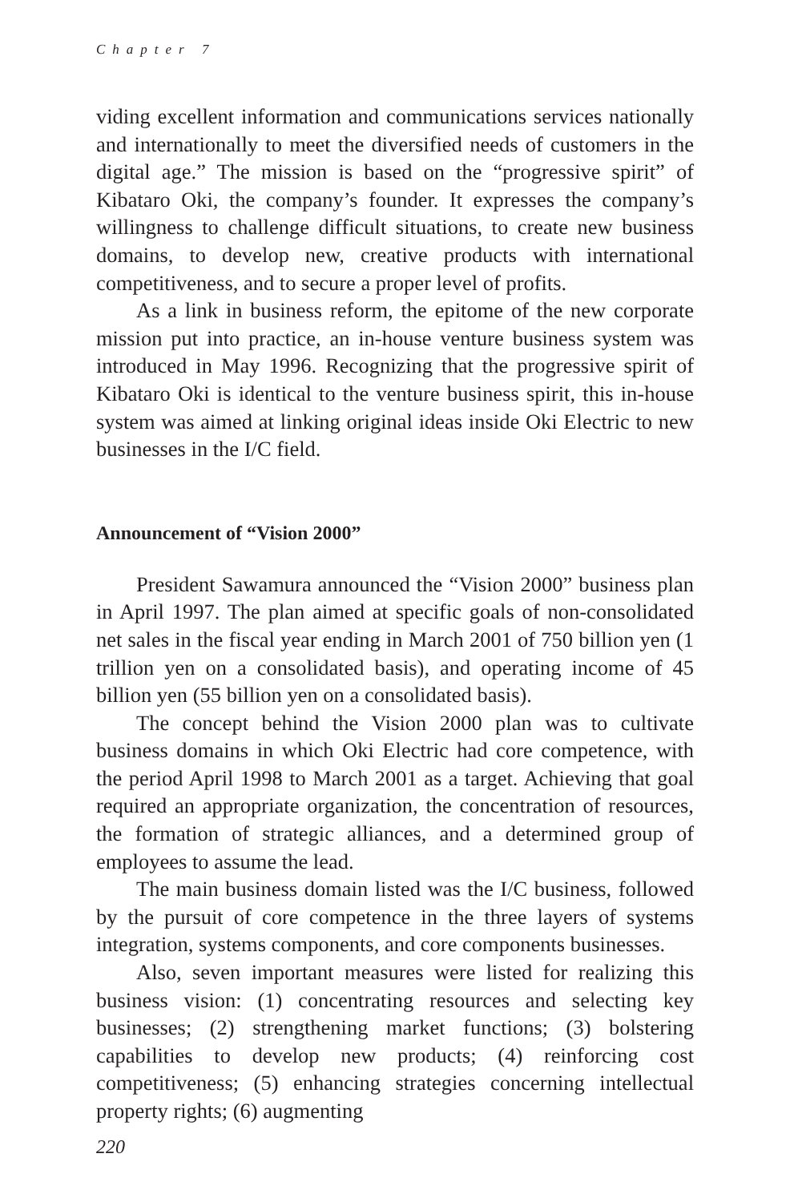Chapter 7
viding excellent information and communications services nationally and internationally to meet the diversified needs of customers in the digital age.” The mission is based on the “progressive spirit” of Kibataro Oki, the company’s founder. It expresses the company’s willingness to challenge difficult situations, to create new business domains, to develop new, creative products with international competitiveness, and to secure a proper level of profits.
As a link in business reform, the epitome of the new corporate mission put into practice, an in-house venture business system was introduced in May 1996. Recognizing that the progressive spirit of Kibataro Oki is identical to the venture business spirit, this in-house system was aimed at linking original ideas inside Oki Electric to new businesses in the I/C field.
Announcement of “Vision 2000”
President Sawamura announced the “Vision 2000” business plan in April 1997. The plan aimed at specific goals of non-consolidated net sales in the fiscal year ending in March 2001 of 750 billion yen (1 trillion yen on a consolidated basis), and operating income of 45 billion yen (55 billion yen on a consolidated basis).
The concept behind the Vision 2000 plan was to cultivate business domains in which Oki Electric had core competence, with the period April 1998 to March 2001 as a target. Achieving that goal required an appropriate organization, the concentration of resources, the formation of strategic alliances, and a determined group of employees to assume the lead.
The main business domain listed was the I/C business, followed by the pursuit of core competence in the three layers of systems integration, systems components, and core components businesses.
Also, seven important measures were listed for realizing this business vision: (1) concentrating resources and selecting key businesses; (2) strengthening market functions; (3) bolstering capabilities to develop new products; (4) reinforcing cost competitiveness; (5) enhancing strategies concerning intellectual property rights; (6) augmenting
220